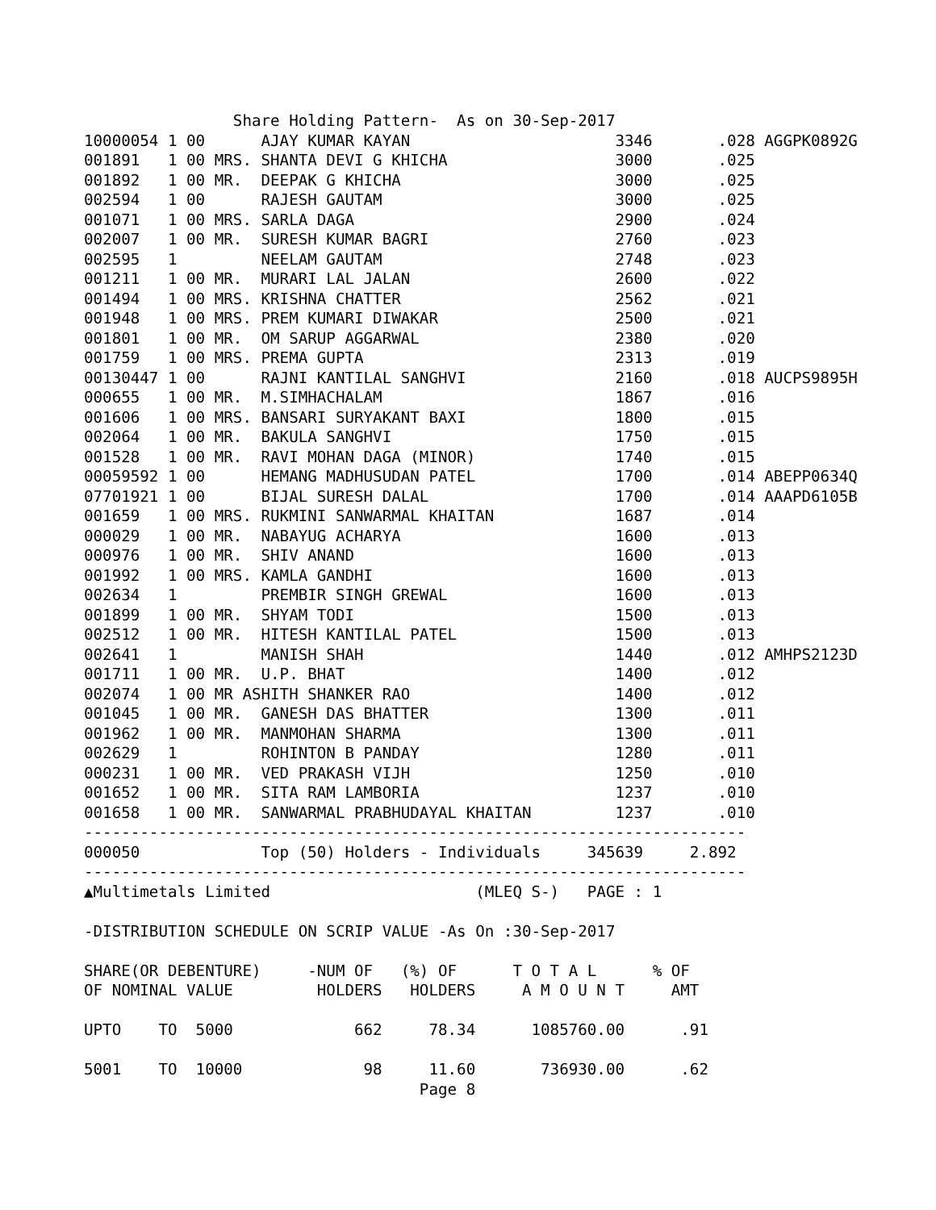Share Holding Pattern-  As on 30-Sep-2017
10000054 1 00      AJAY KUMAR KAYAN                      3346       .028 AGGPK0892G
001891   1 00 MRS. SHANTA DEVI G KHICHA                  3000       .025
001892   1 00 MR.  DEEPAK G KHICHA                       3000       .025
002594   1 00      RAJESH GAUTAM                         3000       .025
001071   1 00 MRS. SARLA DAGA                            2900       .024
002007   1 00 MR.  SURESH KUMAR BAGRI                    2760       .023
002595   1         NEELAM GAUTAM                         2748       .023
001211   1 00 MR.  MURARI LAL JALAN                      2600       .022
001494   1 00 MRS. KRISHNA CHATTER                       2562       .021
001948   1 00 MRS. PREM KUMARI DIWAKAR                   2500       .021
001801   1 00 MR.  OM SARUP AGGARWAL                     2380       .020
001759   1 00 MRS. PREMA GUPTA                           2313       .019
00130447 1 00      RAJNI KANTILAL SANGHVI                2160       .018 AUCPS9895H
000655   1 00 MR.  M.SIMHACHALAM                         1867       .016
001606   1 00 MRS. BANSARI SURYAKANT BAXI                1800       .015
002064   1 00 MR.  BAKULA SANGHVI                        1750       .015
001528   1 00 MR.  RAVI MOHAN DAGA (MINOR)               1740       .015
00059592 1 00      HEMANG MADHUSUDAN PATEL               1700       .014 ABEPP0634Q
07701921 1 00      BIJAL SURESH DALAL                    1700       .014 AAAPD6105B
001659   1 00 MRS. RUKMINI SANWARMAL KHAITAN             1687       .014
000029   1 00 MR.  NABAYUG ACHARYA                       1600       .013
000976   1 00 MR.  SHIV ANAND                            1600       .013
001992   1 00 MRS. KAMLA GANDHI                          1600       .013
002634   1         PREMBIR SINGH GREWAL                  1600       .013
001899   1 00 MR.  SHYAM TODI                            1500       .013
002512   1 00 MR.  HITESH KANTILAL PATEL                 1500       .013
002641   1         MANISH SHAH                           1440       .012 AMHPS2123D
001711   1 00 MR.  U.P. BHAT                             1400       .012
002074   1 00 MR ASHITH SHANKER RAO                      1400       .012
001045   1 00 MR.  GANESH DAS BHATTER                    1300       .011
001962   1 00 MR.  MANMOHAN SHARMA                       1300       .011
002629   1         ROHINTON B PANDAY                     1280       .011
000231   1 00 MR.  VED PRAKASH VIJH                      1250       .010
001652   1 00 MR.  SITA RAM LAMBORIA                     1237       .010
001658   1 00 MR.  SANWARMAL PRABHUDAYAL KHAITAN         1237       .010
-----------------------------------------------------------------------
000050             Top (50) Holders - Individuals     345639     2.892
-----------------------------------------------------------------------
▲Multimetals Limited                      (MLEQ S-)   PAGE : 1

-DISTRIBUTION SCHEDULE ON SCRIP VALUE -As On :30-Sep-2017

SHARE(OR DEBENTURE)     -NUM OF   (%) OF      T O T A L      % OF
OF NOMINAL VALUE         HOLDERS   HOLDERS     A M O U N T     AMT

UPTO    TO  5000             662     78.34      1085760.00      .91

5001    TO  10000             98     11.60       736930.00      .62
                                    Page 8